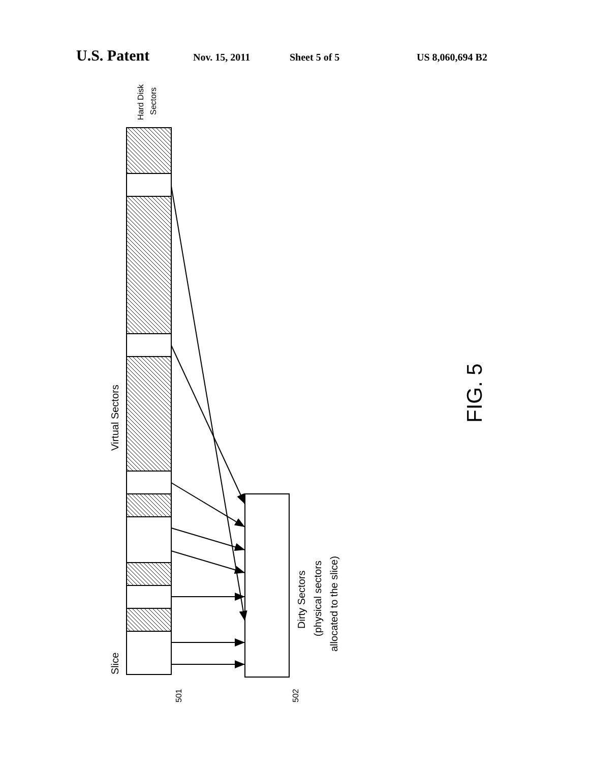U.S. Patent Nov. 15, 2011 Sheet 5 of 5 US 8,060,694 B2
Virtual Sectors
Slice
Hard Disk
Sectors
Dirty Sectors
(physical sectors
allocated to the slice)
501
502
FIG. 5